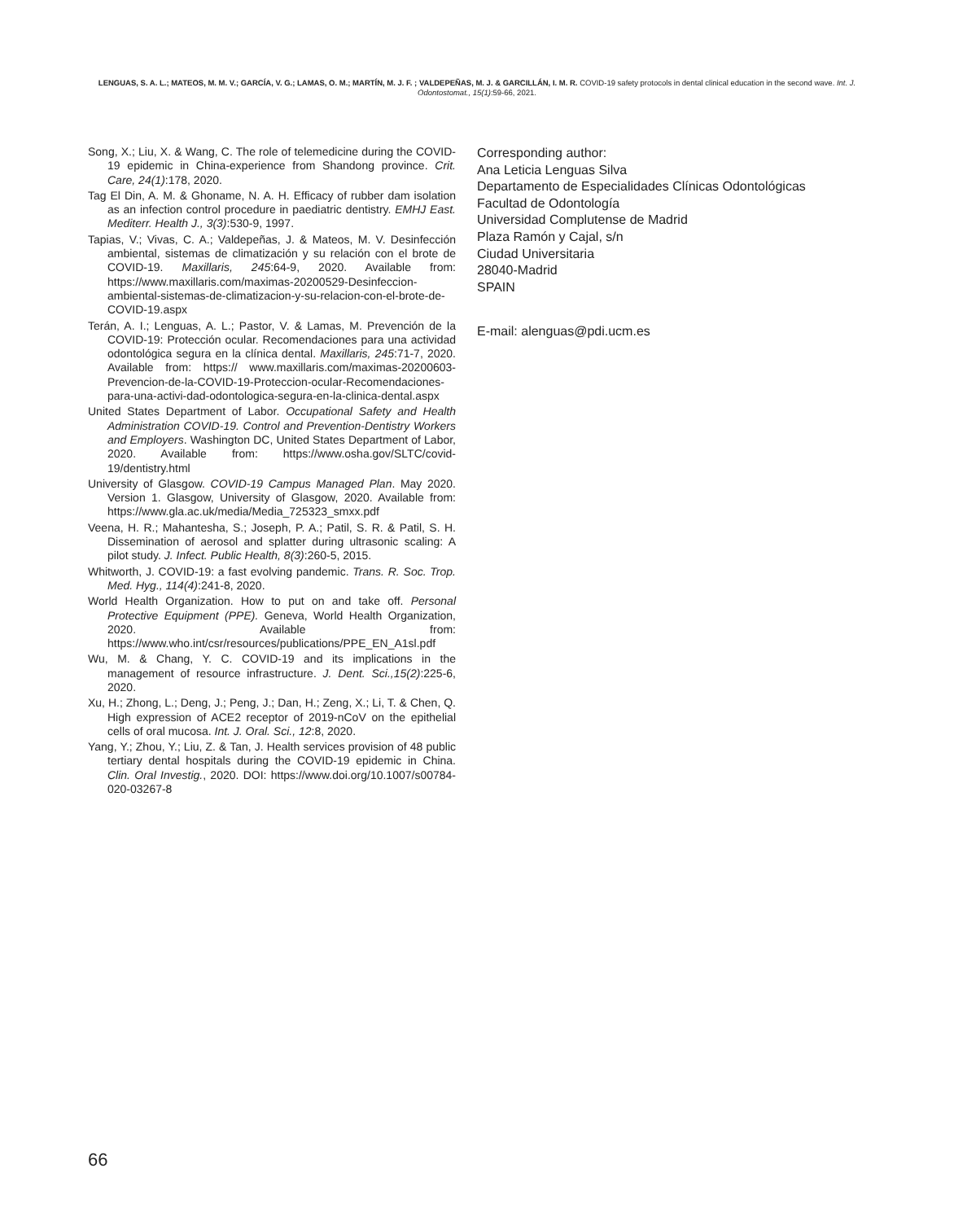LENGUAS, S. A. L.; MATEOS, M. M. V.; GARCÍA, V. G.; LAMAS, O. M.; MARTÍN, M. J. F. ; VALDEPEÑAS, M. J. & GARCILLÁN, I. M. R. COVID-19 safety protocols in dental clinical education in the second wave. Int. J. Odontostomat., 15(1):59-66, 2021.
Song, X.; Liu, X. & Wang, C. The role of telemedicine during the COVID-19 epidemic in China-experience from Shandong province. Crit. Care, 24(1):178, 2020.
Tag El Din, A. M. & Ghoname, N. A. H. Efficacy of rubber dam isolation as an infection control procedure in paediatric dentistry. EMHJ East. Mediterr. Health J., 3(3):530-9, 1997.
Tapias, V.; Vivas, C. A.; Valdepeñas, J. & Mateos, M. V. Desinfección ambiental, sistemas de climatización y su relación con el brote de COVID-19. Maxillaris, 245:64-9, 2020. Available from: https://www.maxillaris.com/maximas-20200529-Desinfeccion-ambiental-sistemas-de-climatizacion-y-su-relacion-con-el-brote-de-COVID-19.aspx
Terán, A. I.; Lenguas, A. L.; Pastor, V. & Lamas, M. Prevención de la COVID-19: Protección ocular. Recomendaciones para una actividad odontológica segura en la clínica dental. Maxillaris, 245:71-7, 2020. Available from: https:// www.maxillaris.com/maximas-20200603-Prevencion-de-la-COVID-19-Proteccion-ocular-Recomendaciones-para-una-activi-dad-odontologica-segura-en-la-clinica-dental.aspx
United States Department of Labor. Occupational Safety and Health Administration COVID-19. Control and Prevention-Dentistry Workers and Employers. Washington DC, United States Department of Labor, 2020. Available from: https://www.osha.gov/SLTC/covid-19/dentistry.html
University of Glasgow. COVID-19 Campus Managed Plan. May 2020. Version 1. Glasgow, University of Glasgow, 2020. Available from: https://www.gla.ac.uk/media/Media_725323_smxx.pdf
Veena, H. R.; Mahantesha, S.; Joseph, P. A.; Patil, S. R. & Patil, S. H. Dissemination of aerosol and splatter during ultrasonic scaling: A pilot study. J. Infect. Public Health, 8(3):260-5, 2015.
Whitworth, J. COVID-19: a fast evolving pandemic. Trans. R. Soc. Trop. Med. Hyg., 114(4):241-8, 2020.
World Health Organization. How to put on and take off. Personal Protective Equipment (PPE). Geneva, World Health Organization, 2020. Available from: https://www.who.int/csr/resources/publications/PPE_EN_A1sl.pdf
Wu, M. & Chang, Y. C. COVID-19 and its implications in the management of resource infrastructure. J. Dent. Sci.,15(2):225-6, 2020.
Xu, H.; Zhong, L.; Deng, J.; Peng, J.; Dan, H.; Zeng, X.; Li, T. & Chen, Q. High expression of ACE2 receptor of 2019-nCoV on the epithelial cells of oral mucosa. Int. J. Oral. Sci., 12:8, 2020.
Yang, Y.; Zhou, Y.; Liu, Z. & Tan, J. Health services provision of 48 public tertiary dental hospitals during the COVID-19 epidemic in China. Clin. Oral Investig., 2020. DOI: https://www.doi.org/10.1007/s00784-020-03267-8
Corresponding author:
Ana Leticia Lenguas Silva
Departamento de Especialidades Clínicas Odontológicas
Facultad de Odontología
Universidad Complutense de Madrid
Plaza Ramón y Cajal, s/n
Ciudad Universitaria
28040-Madrid
SPAIN
E-mail: alenguas@pdi.ucm.es
66